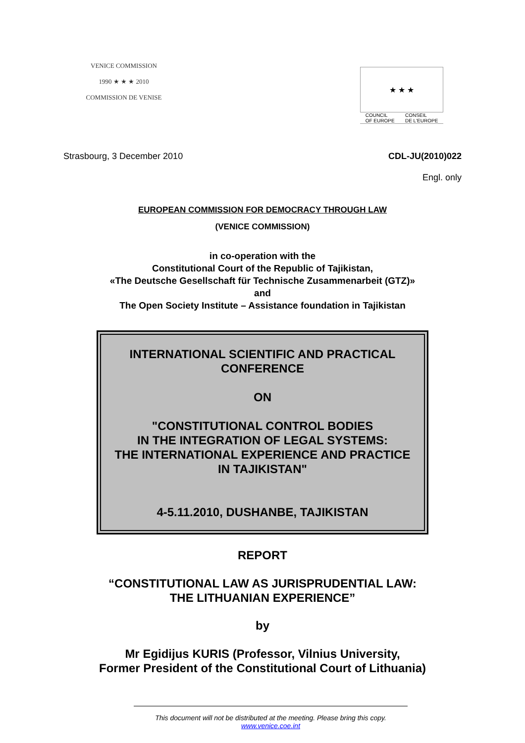VENICE COMMISSION
1990 ★ ★ ★ 2010
COMMISSION DE VENISE
★ ★ ★
COUNCIL
OF EUROPE CONSEIL
DE L'EUROPE
Strasbourg, 3 December 2010 CDL-JU(2010)022
Engl. only
EUROPEAN COMMISSION FOR DEMOCRACY THROUGH LAW
(VENICE COMMISSION)
in co-operation with the
Constitutional Court of the Republic of Tajikistan,
«The Deutsche Gesellschaft für Technische Zusammenarbeit (GTZ)»
and
The Open Society Institute – Assistance foundation in Tajikistan
INTERNATIONAL SCIENTIFIC AND PRACTICAL
CONFERENCE
ON
"CONSTITUTIONAL CONTROL BODIES
IN THE INTEGRATION OF LEGAL SYSTEMS:
THE INTERNATIONAL EXPERIENCE AND PRACTICE
IN TAJIKISTAN"
4-5.11.2010, DUSHANBE, TAJIKISTAN
REPORT
“CONSTITUTIONAL LAW AS JURISPRUDENTIAL LAW:
THE LITHUANIAN EXPERIENCE”
by
Mr Egidijus KURIS (Professor, Vilnius University,
Former President of the Constitutional Court of Lithuania)
This document will not be distributed at the meeting. Please bring this copy.
www.venice.coe.int